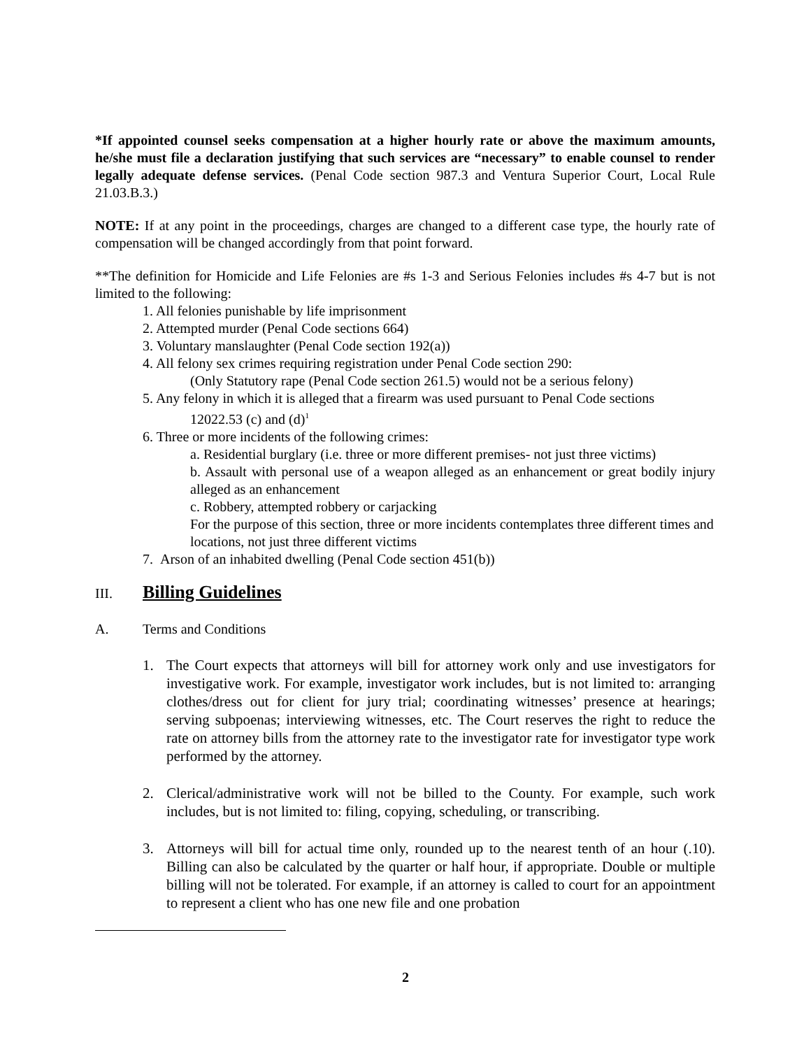*If appointed counsel seeks compensation at a higher hourly rate or above the maximum amounts, he/she must file a declaration justifying that such services are “necessary” to enable counsel to render legally adequate defense services. (Penal Code section 987.3 and Ventura Superior Court, Local Rule 21.03.B.3.)
NOTE: If at any point in the proceedings, charges are changed to a different case type, the hourly rate of compensation will be changed accordingly from that point forward.
**The definition for Homicide and Life Felonies are #s 1-3 and Serious Felonies includes #s 4-7 but is not limited to the following:
1. All felonies punishable by life imprisonment
2. Attempted murder (Penal Code sections 664)
3. Voluntary manslaughter (Penal Code section 192(a))
4. All felony sex crimes requiring registration under Penal Code section 290:
(Only Statutory rape (Penal Code section 261.5) would not be a serious felony)
5. Any felony in which it is alleged that a firearm was used pursuant to Penal Code sections
12022.53 (c) and (d)<sup>1</sup>
6. Three or more incidents of the following crimes:
a. Residential burglary (i.e. three or more different premises- not just three victims)
b. Assault with personal use of a weapon alleged as an enhancement or great bodily injury alleged as an enhancement
c. Robbery, attempted robbery or carjacking
For the purpose of this section, three or more incidents contemplates three different times and locations, not just three different victims
7. Arson of an inhabited dwelling (Penal Code section 451(b))
III. Billing Guidelines
A. Terms and Conditions
1. The Court expects that attorneys will bill for attorney work only and use investigators for investigative work. For example, investigator work includes, but is not limited to: arranging clothes/dress out for client for jury trial; coordinating witnesses’ presence at hearings; serving subpoenas; interviewing witnesses, etc. The Court reserves the right to reduce the rate on attorney bills from the attorney rate to the investigator rate for investigator type work performed by the attorney.
2. Clerical/administrative work will not be billed to the County. For example, such work includes, but is not limited to: filing, copying, scheduling, or transcribing.
3. Attorneys will bill for actual time only, rounded up to the nearest tenth of an hour (.10). Billing can also be calculated by the quarter or half hour, if appropriate. Double or multiple billing will not be tolerated. For example, if an attorney is called to court for an appointment to represent a client who has one new file and one probation
2